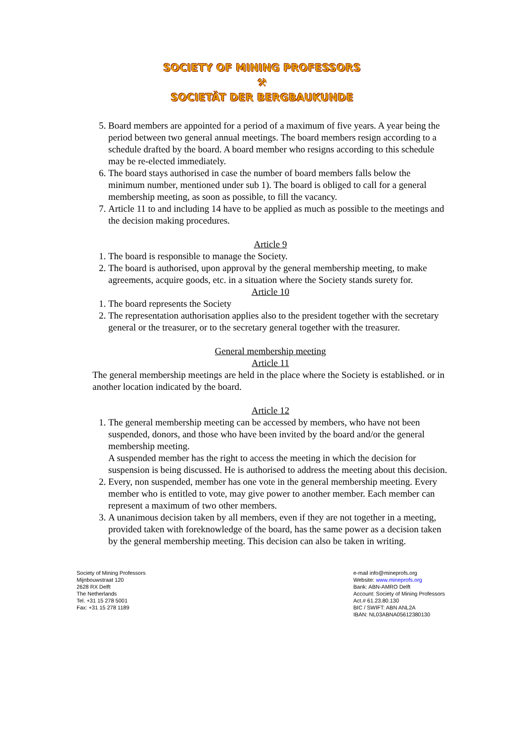SOCIETY OF MINING PROFESSORS
⚒
SOCIETÄT DER BERGBAUKUNDE
5. Board members are appointed for a period of a maximum of five years. A year being the period between two general annual meetings. The board members resign according to a schedule drafted by the board. A board member who resigns according to this schedule may be re-elected immediately.
6. The board stays authorised in case the number of board members falls below the minimum number, mentioned under sub 1). The board is obliged to call for a general membership meeting, as soon as possible, to fill the vacancy.
7. Article 11 to and including 14 have to be applied as much as possible to the meetings and the decision making procedures.
Article 9
1. The board is responsible to manage the Society.
2. The board is authorised, upon approval by the general membership meeting, to make agreements, acquire goods, etc. in a situation where the Society stands surety for.
Article 10
1. The board represents the Society
2. The representation authorisation applies also to the president together with the secretary general or the treasurer, or to the secretary general together with the treasurer.
General membership meeting
Article 11
The general membership meetings are held in the place where the Society is established. or in another location indicated by the board.
Article 12
1. The general membership meeting can be accessed by members, who have not been suspended, donors, and those who have been invited by the board and/or the general membership meeting.
A suspended member has the right to access the meeting in which the decision for suspension is being discussed. He is authorised to address the meeting about this decision.
2. Every, non suspended, member has one vote in the general membership meeting. Every member who is entitled to vote, may give power to another member. Each member can represent a maximum of two other members.
3. A unanimous decision taken by all members, even if they are not together in a meeting, provided taken with foreknowledge of the board, has the same power as a decision taken by the general membership meeting. This decision can also be taken in writing.
Society of Mining Professors
Mijnbouwstraat 120
2628 RX Delft
The Netherlands
Tel. +31 15 278 5001
Fax: +31 15 278 1189
e-mail info@mineprofs.org
Website: www.mineprofs.org
Bank: ABN-AMRO Delft
Account: Society of Mining Professors
Act.# 61.23.80.130
BIC / SWIFT: ABN ANL2A
IBAN: NL03ABNA05612380130